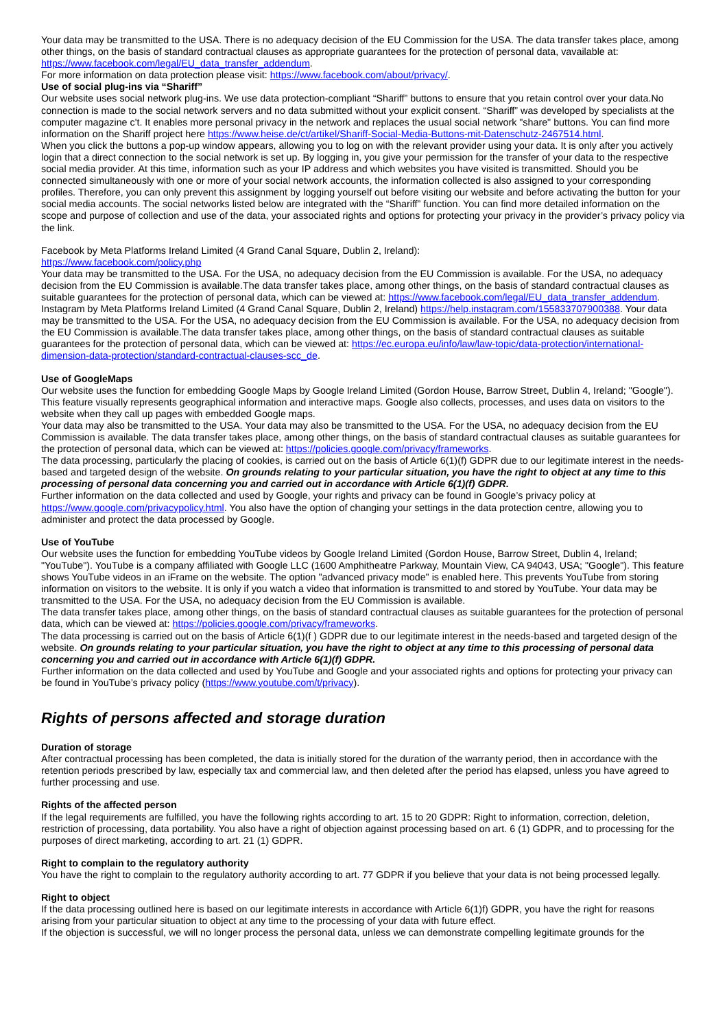Your data may be transmitted to the USA. There is no adequacy decision of the EU Commission for the USA. The data transfer takes place, among other things, on the basis of standard contractual clauses as appropriate guarantees for the protection of personal data, vavailable at: https://www.facebook.com/legal/EU_data_transfer_addendum.
For more information on data protection please visit: https://www.facebook.com/about/privacy/.
Use of social plug-ins via “Shariff”
Our website uses social network plug-ins. We use data protection-compliant “Shariff” buttons to ensure that you retain control over your data.No connection is made to the social network servers and no data submitted without your explicit consent. “Shariff” was developed by specialists at the computer magazine c't. It enables more personal privacy in the network and replaces the usual social network "share" buttons. You can find more information on the Shariff project here https://www.heise.de/ct/artikel/Shariff-Social-Media-Buttons-mit-Datenschutz-2467514.html.
When you click the buttons a pop-up window appears, allowing you to log on with the relevant provider using your data. It is only after you actively login that a direct connection to the social network is set up. By logging in, you give your permission for the transfer of your data to the respective social media provider. At this time, information such as your IP address and which websites you have visited is transmitted. Should you be connected simultaneously with one or more of your social network accounts, the information collected is also assigned to your corresponding profiles. Therefore, you can only prevent this assignment by logging yourself out before visiting our website and before activating the button for your social media accounts. The social networks listed below are integrated with the “Shariff” function. You can find more detailed information on the scope and purpose of collection and use of the data, your associated rights and options for protecting your privacy in the provider’s privacy policy via the link.
Facebook by Meta Platforms Ireland Limited (4 Grand Canal Square, Dublin 2, Ireland):
https://www.facebook.com/policy.php
Your data may be transmitted to the USA. For the USA, no adequacy decision from the EU Commission is available. For the USA, no adequacy decision from the EU Commission is available.The data transfer takes place, among other things, on the basis of standard contractual clauses as suitable guarantees for the protection of personal data, which can be viewed at: https://www.facebook.com/legal/EU_data_transfer_addendum.
Instagram by Meta Platforms Ireland Limited (4 Grand Canal Square, Dublin 2, Ireland) https://help.instagram.com/155833707900388. Your data may be transmitted to the USA. For the USA, no adequacy decision from the EU Commission is available. For the USA, no adequacy decision from the EU Commission is available.The data transfer takes place, among other things, on the basis of standard contractual clauses as suitable guarantees for the protection of personal data, which can be viewed at: https://ec.europa.eu/info/law/law-topic/data-protection/international-dimension-data-protection/standard-contractual-clauses-scc_de.
Use of GoogleMaps
Our website uses the function for embedding Google Maps by Google Ireland Limited (Gordon House, Barrow Street, Dublin 4, Ireland; "Google").
This feature visually represents geographical information and interactive maps. Google also collects, processes, and uses data on visitors to the website when they call up pages with embedded Google maps.
Your data may also be transmitted to the USA. Your data may also be transmitted to the USA. For the USA, no adequacy decision from the EU Commission is available. The data transfer takes place, among other things, on the basis of standard contractual clauses as suitable guarantees for the protection of personal data, which can be viewed at: https://policies.google.com/privacy/frameworks.
The data processing, particularly the placing of cookies, is carried out on the basis of Article 6(1)(f) GDPR due to our legitimate interest in the needs-based and targeted design of the website. On grounds relating to your particular situation, you have the right to object at any time to this processing of personal data concerning you and carried out in accordance with Article 6(1)(f) GDPR.
Further information on the data collected and used by Google, your rights and privacy can be found in Google’s privacy policy at https://www.google.com/privacypolicy.html. You also have the option of changing your settings in the data protection centre, allowing you to administer and protect the data processed by Google.
Use of YouTube
Our website uses the function for embedding YouTube videos by Google Ireland Limited (Gordon House, Barrow Street, Dublin 4, Ireland; "YouTube"). YouTube is a company affiliated with Google LLC (1600 Amphitheatre Parkway, Mountain View, CA 94043, USA; "Google"). This feature shows YouTube videos in an iFrame on the website. The option "advanced privacy mode" is enabled here. This prevents YouTube from storing information on visitors to the website. It is only if you watch a video that information is transmitted to and stored by YouTube. Your data may be transmitted to the USA. For the USA, no adequacy decision from the EU Commission is available.
The data transfer takes place, among other things, on the basis of standard contractual clauses as suitable guarantees for the protection of personal data, which can be viewed at: https://policies.google.com/privacy/frameworks.
The data processing is carried out on the basis of Article 6(1)(f ) GDPR due to our legitimate interest in the needs-based and targeted design of the website. On grounds relating to your particular situation, you have the right to object at any time to this processing of personal data concerning you and carried out in accordance with Article 6(1)(f) GDPR.
Further information on the data collected and used by YouTube and Google and your associated rights and options for protecting your privacy can be found in YouTube’s privacy policy (https://www.youtube.com/t/privacy).
Rights of persons affected and storage duration
Duration of storage
After contractual processing has been completed, the data is initially stored for the duration of the warranty period, then in accordance with the retention periods prescribed by law, especially tax and commercial law, and then deleted after the period has elapsed, unless you have agreed to further processing and use.
Rights of the affected person
If the legal requirements are fulfilled, you have the following rights according to art. 15 to 20 GDPR: Right to information, correction, deletion, restriction of processing, data portability. You also have a right of objection against processing based on art. 6 (1) GDPR, and to processing for the purposes of direct marketing, according to art. 21 (1) GDPR.
Right to complain to the regulatory authority
You have the right to complain to the regulatory authority according to art. 77 GDPR if you believe that your data is not being processed legally.
Right to object
If the data processing outlined here is based on our legitimate interests in accordance with Article 6(1)f) GDPR, you have the right for reasons arising from your particular situation to object at any time to the processing of your data with future effect.
If the objection is successful, we will no longer process the personal data, unless we can demonstrate compelling legitimate grounds for the